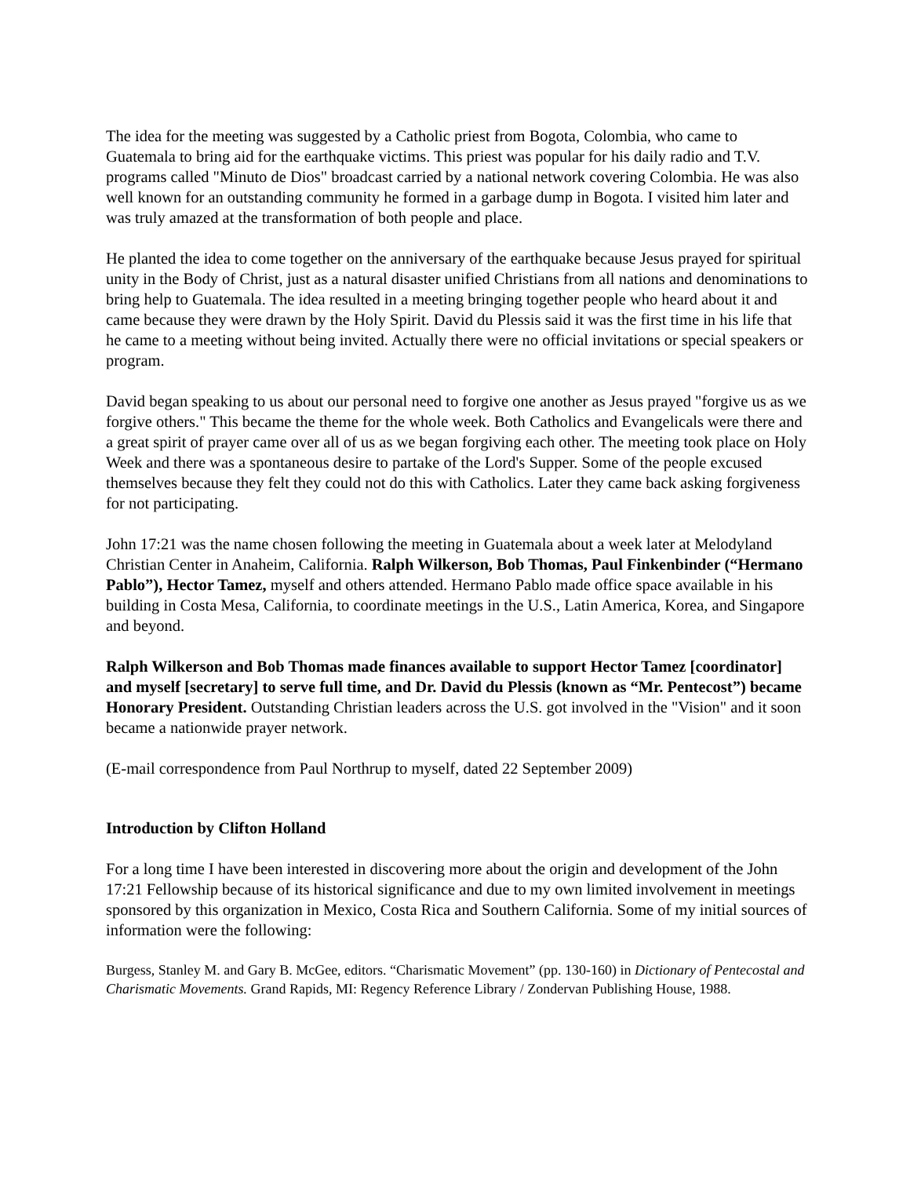The idea for the meeting was suggested by a Catholic priest from Bogota, Colombia, who came to Guatemala to bring aid for the earthquake victims. This priest was popular for his daily radio and T.V. programs called "Minuto de Dios" broadcast carried by a national network covering Colombia. He was also well known for an outstanding community he formed in a garbage dump in Bogota. I visited him later and was truly amazed at the transformation of both people and place.
He planted the idea to come together on the anniversary of the earthquake because Jesus prayed for spiritual unity in the Body of Christ, just as a natural disaster unified Christians from all nations and denominations to bring help to Guatemala. The idea resulted in a meeting bringing together people who heard about it and came because they were drawn by the Holy Spirit. David du Plessis said it was the first time in his life that he came to a meeting without being invited. Actually there were no official invitations or special speakers or program.
David began speaking to us about our personal need to forgive one another as Jesus prayed "forgive us as we forgive others." This became the theme for the whole week. Both Catholics and Evangelicals were there and a great spirit of prayer came over all of us as we began forgiving each other. The meeting took place on Holy Week and there was a spontaneous desire to partake of the Lord's Supper. Some of the people excused themselves because they felt they could not do this with Catholics. Later they came back asking forgiveness for not participating.
John 17:21 was the name chosen following the meeting in Guatemala about a week later at Melodyland Christian Center in Anaheim, California. Ralph Wilkerson, Bob Thomas, Paul Finkenbinder (“Hermano Pablo”), Hector Tamez, myself and others attended. Hermano Pablo made office space available in his building in Costa Mesa, California, to coordinate meetings in the U.S., Latin America, Korea, and Singapore and beyond.
Ralph Wilkerson and Bob Thomas made finances available to support Hector Tamez [coordinator] and myself [secretary] to serve full time, and Dr. David du Plessis (known as “Mr. Pentecost”) became Honorary President. Outstanding Christian leaders across the U.S. got involved in the "Vision" and it soon became a nationwide prayer network.
(E-mail correspondence from Paul Northrup to myself, dated 22 September 2009)
Introduction by Clifton Holland
For a long time I have been interested in discovering more about the origin and development of the John 17:21 Fellowship because of its historical significance and due to my own limited involvement in meetings sponsored by this organization in Mexico, Costa Rica and Southern California. Some of my initial sources of information were the following:
Burgess, Stanley M. and Gary B. McGee, editors. “Charismatic Movement” (pp. 130-160) in Dictionary of Pentecostal and Charismatic Movements. Grand Rapids, MI: Regency Reference Library / Zondervan Publishing House, 1988.